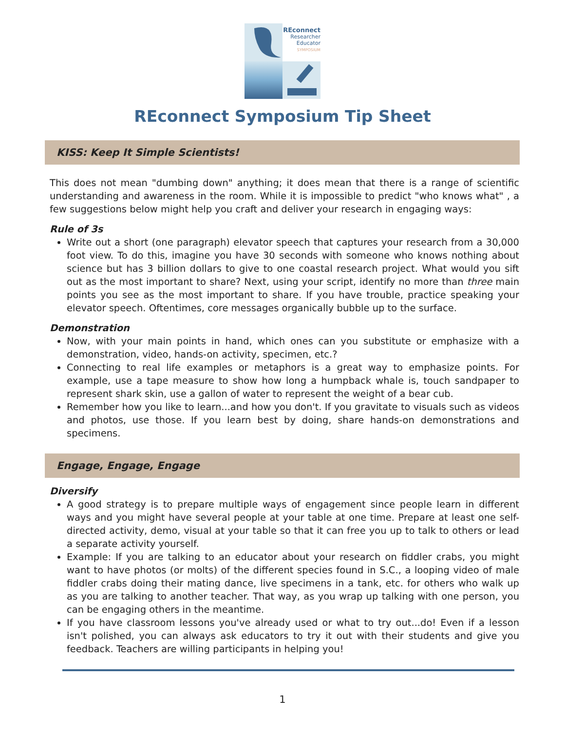REconnect
Researcher
Educator
SYMPOSIUM
REconnect Symposium Tip Sheet
KISS: Keep It Simple Scientists!
This does not mean "dumbing down" anything; it does mean that there is a range of scientific understanding and awareness in the room. While it is impossible to predict "who knows what" , a few suggestions below might help you craft and deliver your research in engaging ways:
Rule of 3s
Write out a short (one paragraph) elevator speech that captures your research from a 30,000 foot view. To do this, imagine you have 30 seconds with someone who knows nothing about science but has 3 billion dollars to give to one coastal research project. What would you sift out as the most important to share? Next, using your script, identify no more than three main points you see as the most important to share. If you have trouble, practice speaking your elevator speech. Oftentimes, core messages organically bubble up to the surface.
Demonstration
Now, with your main points in hand, which ones can you substitute or emphasize with a demonstration, video, hands-on activity, specimen, etc.?
Connecting to real life examples or metaphors is a great way to emphasize points. For example, use a tape measure to show how long a humpback whale is, touch sandpaper to represent shark skin, use a gallon of water to represent the weight of a bear cub.
Remember how you like to learn...and how you don't. If you gravitate to visuals such as videos and photos, use those. If you learn best by doing, share hands-on demonstrations and specimens.
Engage, Engage, Engage
Diversify
A good strategy is to prepare multiple ways of engagement since people learn in different ways and you might have several people at your table at one time. Prepare at least one self-directed activity, demo, visual at your table so that it can free you up to talk to others or lead a separate activity yourself.
Example: If you are talking to an educator about your research on fiddler crabs, you might want to have photos (or molts) of the different species found in S.C., a looping video of male fiddler crabs doing their mating dance, live specimens in a tank, etc. for others who walk up as you are talking to another teacher. That way, as you wrap up talking with one person, you can be engaging others in the meantime.
If you have classroom lessons you've already used or what to try out...do! Even if a lesson isn't polished, you can always ask educators to try it out with their students and give you feedback. Teachers are willing participants in helping you!
1